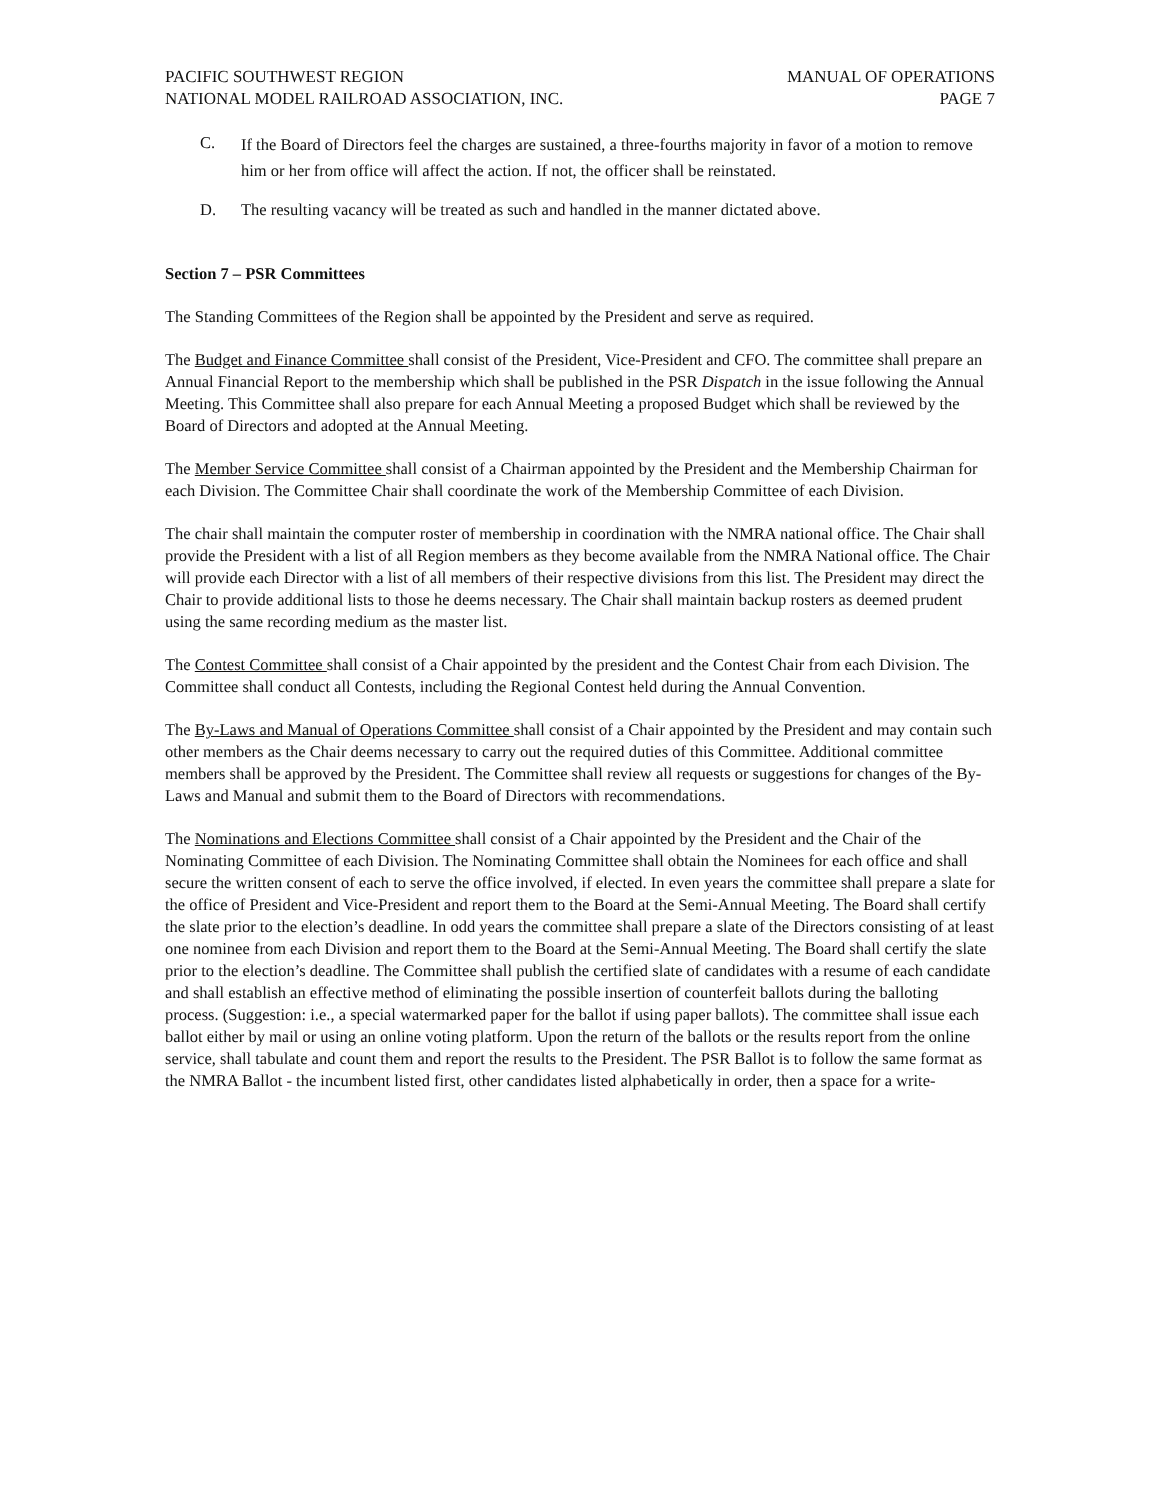PACIFIC SOUTHWEST REGION MANUAL OF OPERATIONS
NATIONAL MODEL RAILROAD ASSOCIATION, INC. PAGE 7
C. If the Board of Directors feel the charges are sustained, a three-fourths majority in favor of a motion to remove him or her from office will affect the action. If not, the officer shall be reinstated.
D. The resulting vacancy will be treated as such and handled in the manner dictated above.
Section 7 – PSR Committees
The Standing Committees of the Region shall be appointed by the President and serve as required.
The Budget and Finance Committee shall consist of the President, Vice-President and CFO. The committee shall prepare an Annual Financial Report to the membership which shall be published in the PSR Dispatch in the issue following the Annual Meeting. This Committee shall also prepare for each Annual Meeting a proposed Budget which shall be reviewed by the Board of Directors and adopted at the Annual Meeting.
The Member Service Committee shall consist of a Chairman appointed by the President and the Membership Chairman for each Division. The Committee Chair shall coordinate the work of the Membership Committee of each Division.
The chair shall maintain the computer roster of membership in coordination with the NMRA national office. The Chair shall provide the President with a list of all Region members as they become available from the NMRA National office. The Chair will provide each Director with a list of all members of their respective divisions from this list. The President may direct the Chair to provide additional lists to those he deems necessary. The Chair shall maintain backup rosters as deemed prudent using the same recording medium as the master list.
The Contest Committee shall consist of a Chair appointed by the president and the Contest Chair from each Division. The Committee shall conduct all Contests, including the Regional Contest held during the Annual Convention.
The By-Laws and Manual of Operations Committee shall consist of a Chair appointed by the President and may contain such other members as the Chair deems necessary to carry out the required duties of this Committee. Additional committee members shall be approved by the President. The Committee shall review all requests or suggestions for changes of the By-Laws and Manual and submit them to the Board of Directors with recommendations.
The Nominations and Elections Committee shall consist of a Chair appointed by the President and the Chair of the Nominating Committee of each Division. The Nominating Committee shall obtain the Nominees for each office and shall secure the written consent of each to serve the office involved, if elected. In even years the committee shall prepare a slate for the office of President and Vice-President and report them to the Board at the Semi-Annual Meeting. The Board shall certify the slate prior to the election’s deadline. In odd years the committee shall prepare a slate of the Directors consisting of at least one nominee from each Division and report them to the Board at the Semi-Annual Meeting. The Board shall certify the slate prior to the election’s deadline. The Committee shall publish the certified slate of candidates with a resume of each candidate and shall establish an effective method of eliminating the possible insertion of counterfeit ballots during the balloting process. (Suggestion: i.e., a special watermarked paper for the ballot if using paper ballots). The committee shall issue each ballot either by mail or using an online voting platform. Upon the return of the ballots or the results report from the online service, shall tabulate and count them and report the results to the President. The PSR Ballot is to follow the same format as the NMRA Ballot - the incumbent listed first, other candidates listed alphabetically in order, then a space for a write-